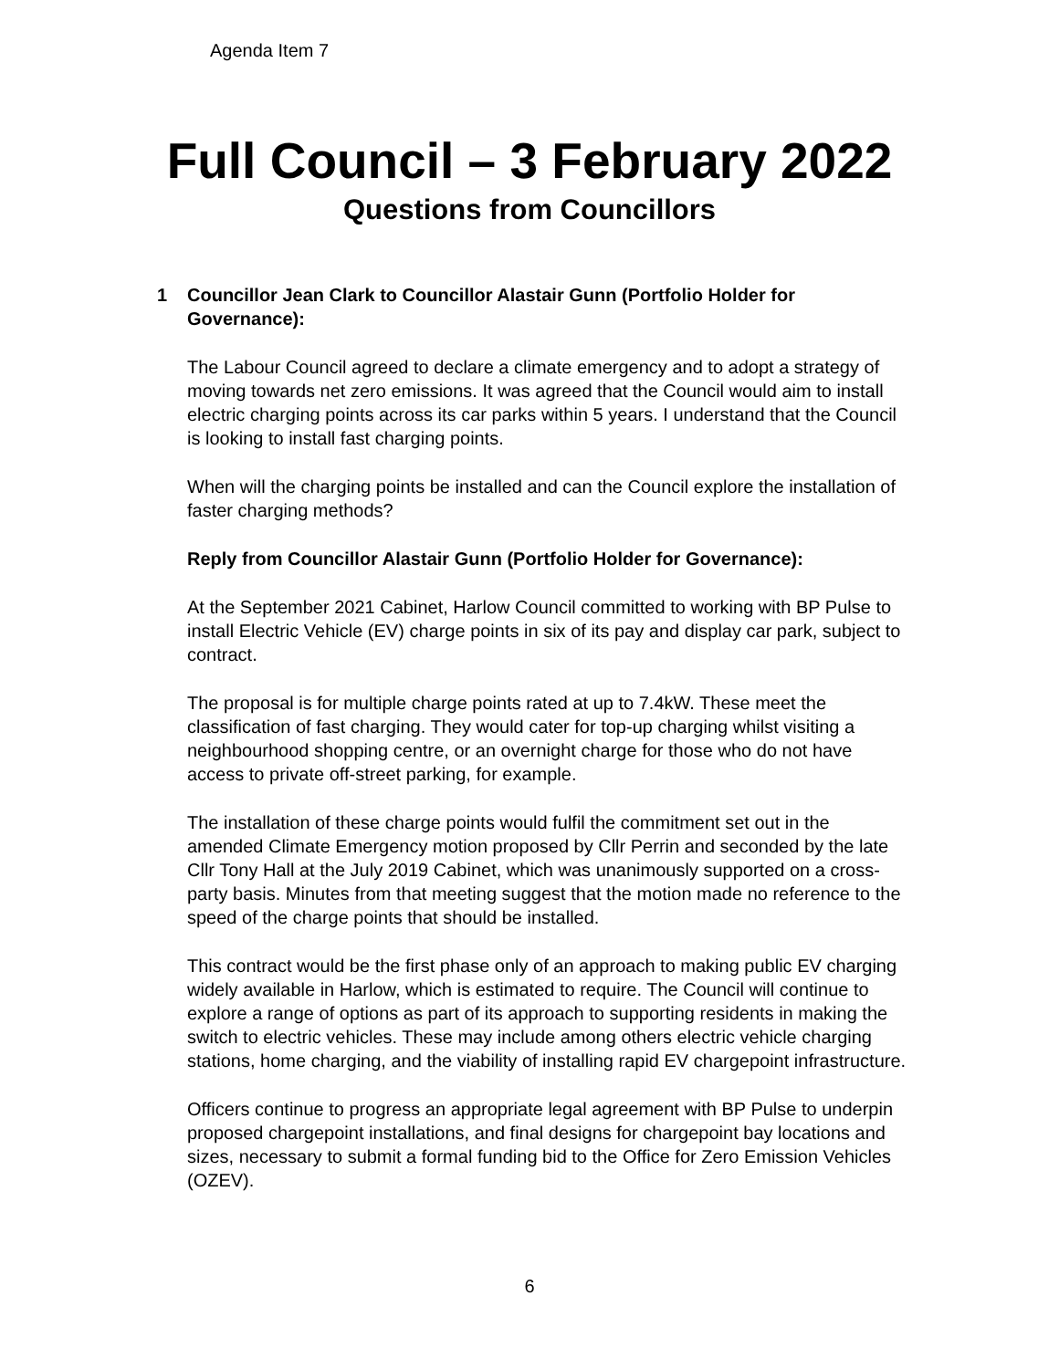Agenda Item 7
Full Council – 3 February 2022
Questions from Councillors
1 Councillor Jean Clark to Councillor Alastair Gunn (Portfolio Holder for Governance):
The Labour Council agreed to declare a climate emergency and to adopt a strategy of moving towards net zero emissions. It was agreed that the Council would aim to install electric charging points across its car parks within 5 years. I understand that the Council is looking to install fast charging points.
When will the charging points be installed and can the Council explore the installation of faster charging methods?
Reply from Councillor Alastair Gunn (Portfolio Holder for Governance):
At the September 2021 Cabinet, Harlow Council committed to working with BP Pulse to install Electric Vehicle (EV) charge points in six of its pay and display car park, subject to contract.
The proposal is for multiple charge points rated at up to 7.4kW. These meet the classification of fast charging. They would cater for top-up charging whilst visiting a neighbourhood shopping centre, or an overnight charge for those who do not have access to private off-street parking, for example.
The installation of these charge points would fulfil the commitment set out in the amended Climate Emergency motion proposed by Cllr Perrin and seconded by the late Cllr Tony Hall at the July 2019 Cabinet, which was unanimously supported on a cross-party basis. Minutes from that meeting suggest that the motion made no reference to the speed of the charge points that should be installed.
This contract would be the first phase only of an approach to making public EV charging widely available in Harlow, which is estimated to require. The Council will continue to explore a range of options as part of its approach to supporting residents in making the switch to electric vehicles. These may include among others electric vehicle charging stations, home charging, and the viability of installing rapid EV chargepoint infrastructure.
Officers continue to progress an appropriate legal agreement with BP Pulse to underpin proposed chargepoint installations, and final designs for chargepoint bay locations and sizes, necessary to submit a formal funding bid to the Office for Zero Emission Vehicles (OZEV).
6